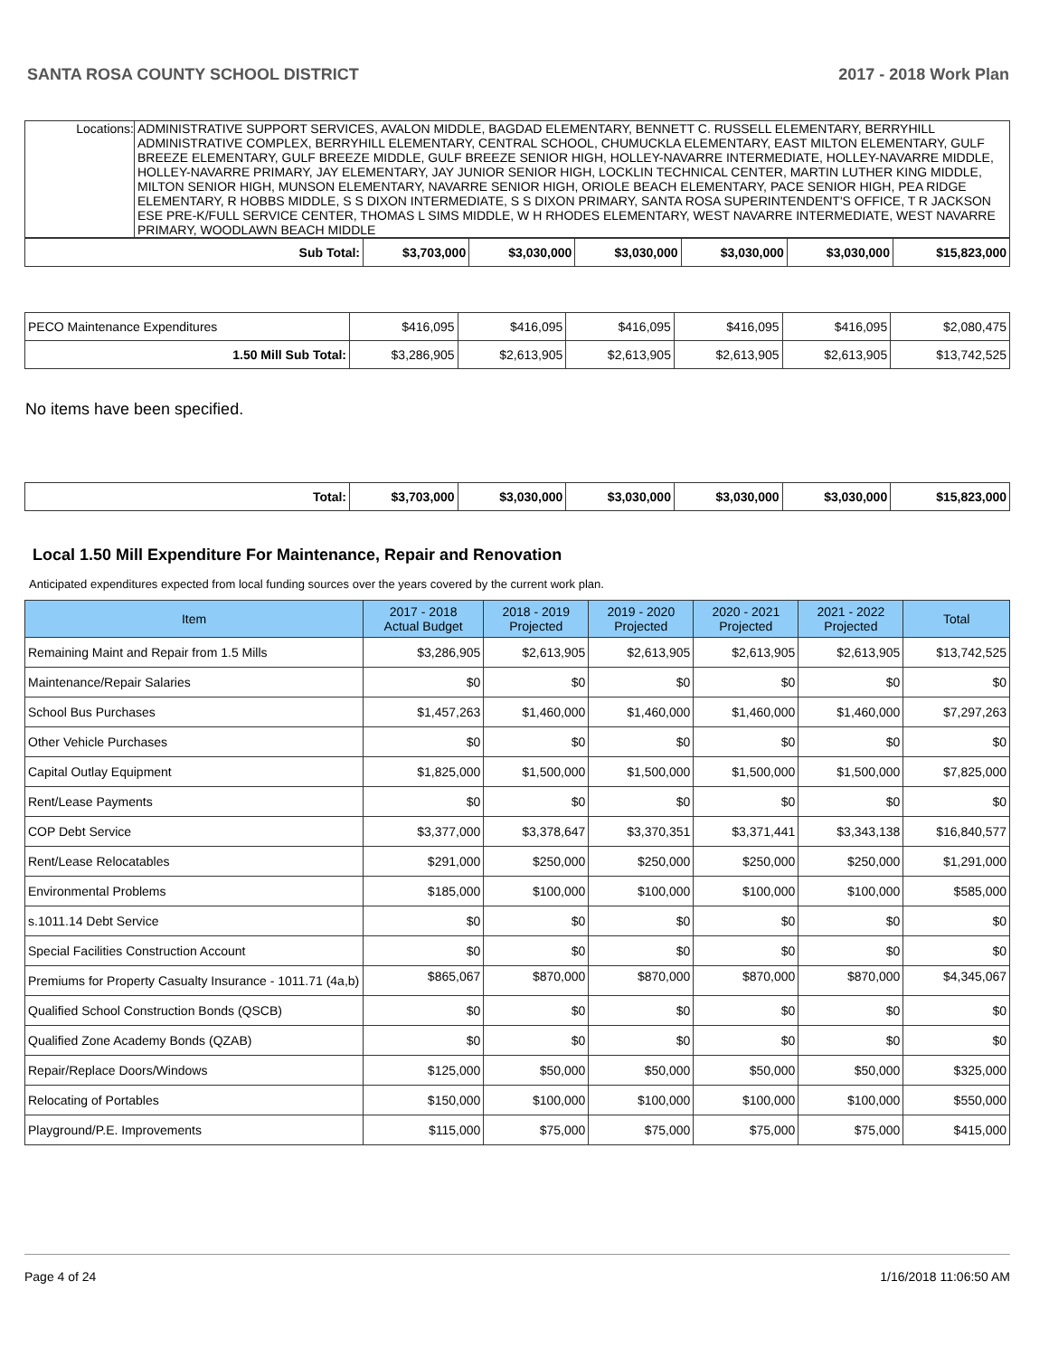SANTA ROSA COUNTY SCHOOL DISTRICT 2017 - 2018 Work Plan
| Locations: | ADMINISTRATIVE SUPPORT SERVICES, AVALON MIDDLE, BAGDAD ELEMENTARY, BENNETT C. RUSSELL ELEMENTARY, BERRYHILL ADMINISTRATIVE COMPLEX, BERRYHILL ELEMENTARY, CENTRAL SCHOOL, CHUMUCKLA ELEMENTARY, EAST MILTON ELEMENTARY, GULF BREEZE ELEMENTARY, GULF BREEZE MIDDLE, GULF BREEZE SENIOR HIGH, HOLLEY-NAVARRE INTERMEDIATE, HOLLEY-NAVARRE MIDDLE, HOLLEY-NAVARRE PRIMARY, JAY ELEMENTARY, JAY JUNIOR SENIOR HIGH, LOCKLIN TECHNICAL CENTER, MARTIN LUTHER KING MIDDLE, MILTON SENIOR HIGH, MUNSON ELEMENTARY, NAVARRE SENIOR HIGH, ORIOLE BEACH ELEMENTARY, PACE SENIOR HIGH, PEA RIDGE ELEMENTARY, R HOBBS MIDDLE, S S DIXON INTERMEDIATE, S S DIXON PRIMARY, SANTA ROSA SUPERINTENDENT'S OFFICE, T R JACKSON ESE PRE-K/FULL SERVICE CENTER, THOMAS L SIMS MIDDLE, W H RHODES ELEMENTARY, WEST NAVARRE INTERMEDIATE, WEST NAVARRE PRIMARY, WOODLAWN BEACH MIDDLE |
| Sub Total: | $3,703,000 | $3,030,000 | $3,030,000 | $3,030,000 | $3,030,000 | $15,823,000 |
| PECO Maintenance Expenditures | $416,095 | $416,095 | $416,095 | $416,095 | $416,095 | $2,080,475 |
| 1.50 Mill Sub Total: | $3,286,905 | $2,613,905 | $2,613,905 | $2,613,905 | $2,613,905 | $13,742,525 |
No items have been specified.
| Total: | $3,703,000 | $3,030,000 | $3,030,000 | $3,030,000 | $3,030,000 | $15,823,000 |
Local 1.50 Mill Expenditure For Maintenance, Repair and Renovation
Anticipated expenditures expected from local funding sources over the years covered by the current work plan.
| Item | 2017 - 2018 Actual Budget | 2018 - 2019 Projected | 2019 - 2020 Projected | 2020 - 2021 Projected | 2021 - 2022 Projected | Total |
| --- | --- | --- | --- | --- | --- | --- |
| Remaining Maint and Repair from 1.5 Mills | $3,286,905 | $2,613,905 | $2,613,905 | $2,613,905 | $2,613,905 | $13,742,525 |
| Maintenance/Repair Salaries | $0 | $0 | $0 | $0 | $0 | $0 |
| School Bus Purchases | $1,457,263 | $1,460,000 | $1,460,000 | $1,460,000 | $1,460,000 | $7,297,263 |
| Other Vehicle Purchases | $0 | $0 | $0 | $0 | $0 | $0 |
| Capital Outlay Equipment | $1,825,000 | $1,500,000 | $1,500,000 | $1,500,000 | $1,500,000 | $7,825,000 |
| Rent/Lease Payments | $0 | $0 | $0 | $0 | $0 | $0 |
| COP Debt Service | $3,377,000 | $3,378,647 | $3,370,351 | $3,371,441 | $3,343,138 | $16,840,577 |
| Rent/Lease Relocatables | $291,000 | $250,000 | $250,000 | $250,000 | $250,000 | $1,291,000 |
| Environmental Problems | $185,000 | $100,000 | $100,000 | $100,000 | $100,000 | $585,000 |
| s.1011.14 Debt Service | $0 | $0 | $0 | $0 | $0 | $0 |
| Special Facilities Construction Account | $0 | $0 | $0 | $0 | $0 | $0 |
| Premiums for Property Casualty Insurance - 1011.71 (4a,b) | $865,067 | $870,000 | $870,000 | $870,000 | $870,000 | $4,345,067 |
| Qualified School Construction Bonds (QSCB) | $0 | $0 | $0 | $0 | $0 | $0 |
| Qualified Zone Academy Bonds (QZAB) | $0 | $0 | $0 | $0 | $0 | $0 |
| Repair/Replace Doors/Windows | $125,000 | $50,000 | $50,000 | $50,000 | $50,000 | $325,000 |
| Relocating of Portables | $150,000 | $100,000 | $100,000 | $100,000 | $100,000 | $550,000 |
| Playground/P.E. Improvements | $115,000 | $75,000 | $75,000 | $75,000 | $75,000 | $415,000 |
Page 4 of 24 1/16/2018 11:06:50 AM